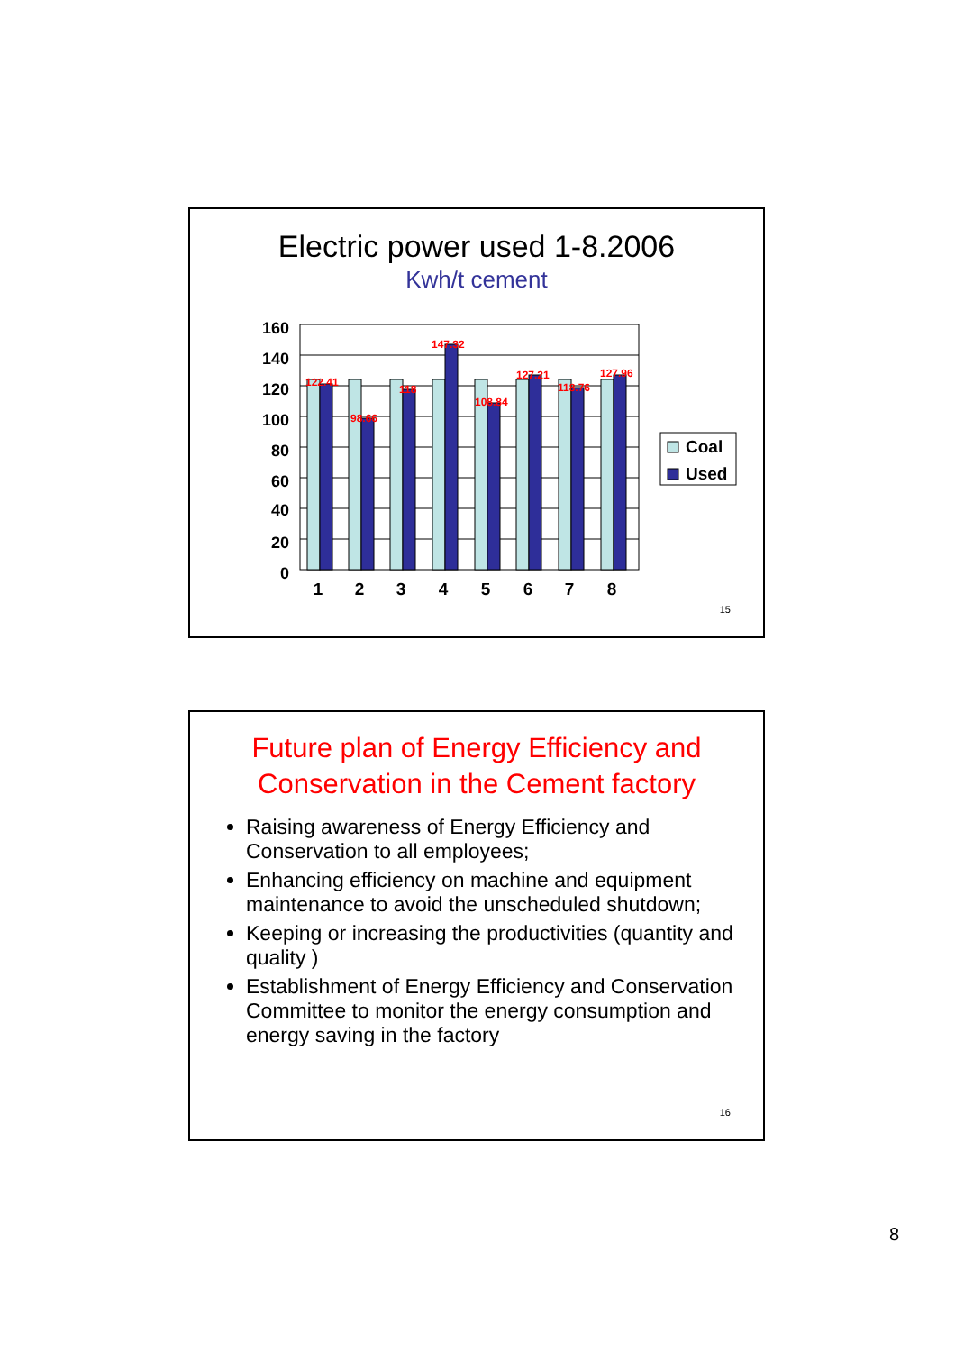Electric power used 1-8.2006
Kwh/t cement
160
140
120
100
80
60
40
20
0
122.41
98.66
118
147.32
108.84
127.21
118.76
127.96
1
2
3
4
5
6
7
8
Coal
Used
15
Future plan of Energy Efficiency and Conservation in the Cement factory
Raising awareness of Energy Efficiency and Conservation to all employees;
Enhancing efficiency on machine and equipment maintenance to avoid the unscheduled shutdown;
Keeping or increasing the productivities (quantity and quality )
Establishment of Energy Efficiency and Conservation Committee to monitor the energy consumption and energy saving in the factory
16
8